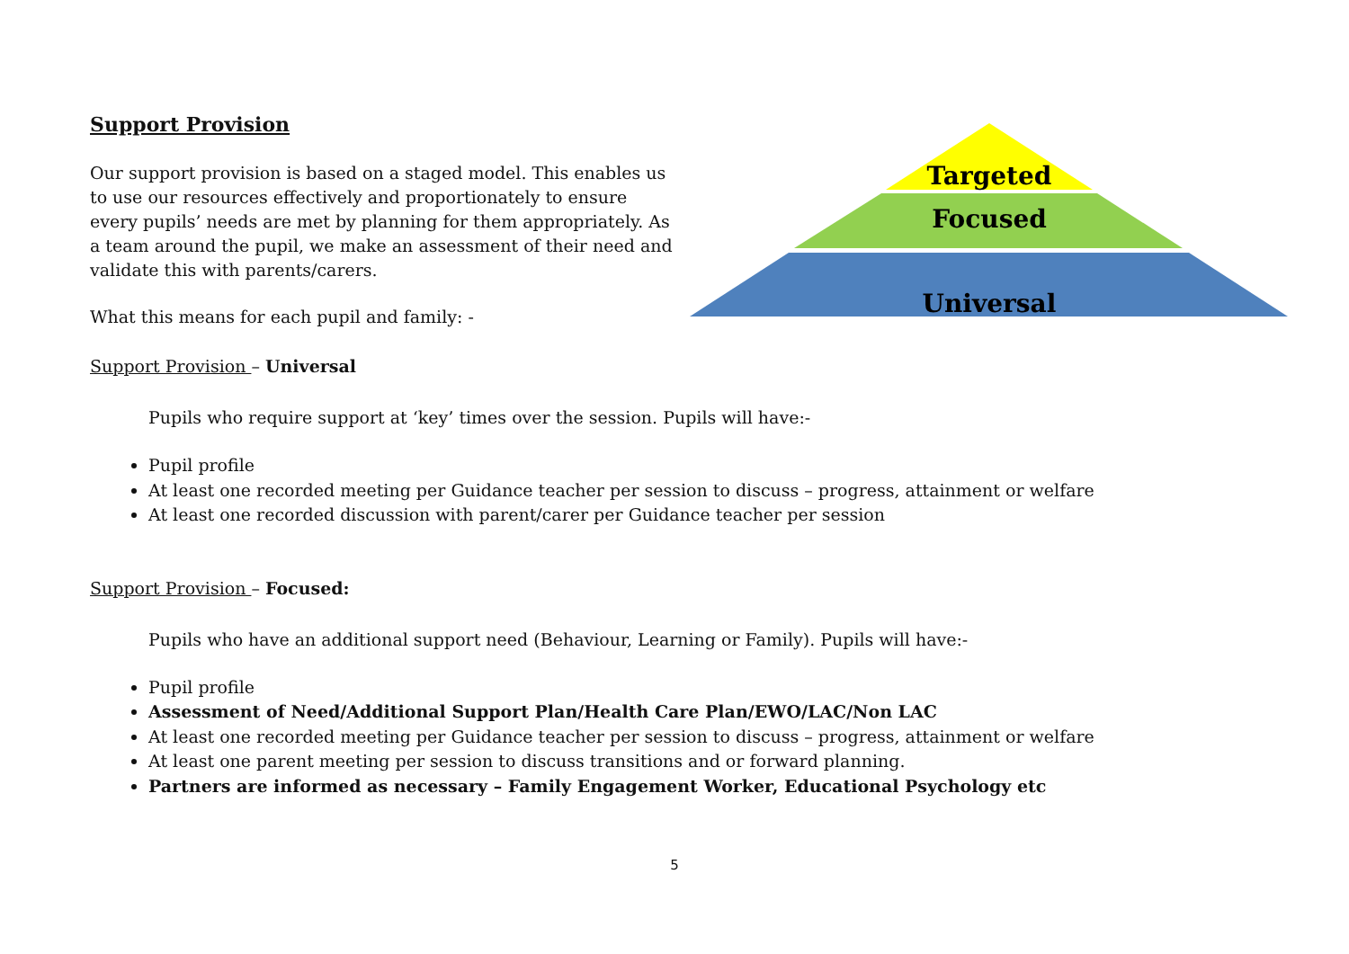Support Provision
Our support provision is based on a staged model. This enables us to use our resources effectively and proportionately to ensure every pupils’ needs are met by planning for them appropriately. As a team around the pupil, we make an assessment of their need and validate this with parents/carers.
What this means for each pupil and family: -
Targeted
Focused
Universal
Support Provision – Universal
Pupils who require support at ‘key’ times over the session. Pupils will have:-
Pupil profile
At least one recorded meeting per Guidance teacher per session to discuss – progress, attainment or welfare
At least one recorded discussion with parent/carer per Guidance teacher per session
Support Provision – Focused:
Pupils who have an additional support need (Behaviour, Learning or Family). Pupils will have:-
Pupil profile
Assessment of Need/Additional Support Plan/Health Care Plan/EWO/LAC/Non LAC
At least one recorded meeting per Guidance teacher per session to discuss – progress, attainment or welfare
At least one parent meeting per session to discuss transitions and or forward planning.
Partners are informed as necessary – Family Engagement Worker, Educational Psychology etc
5